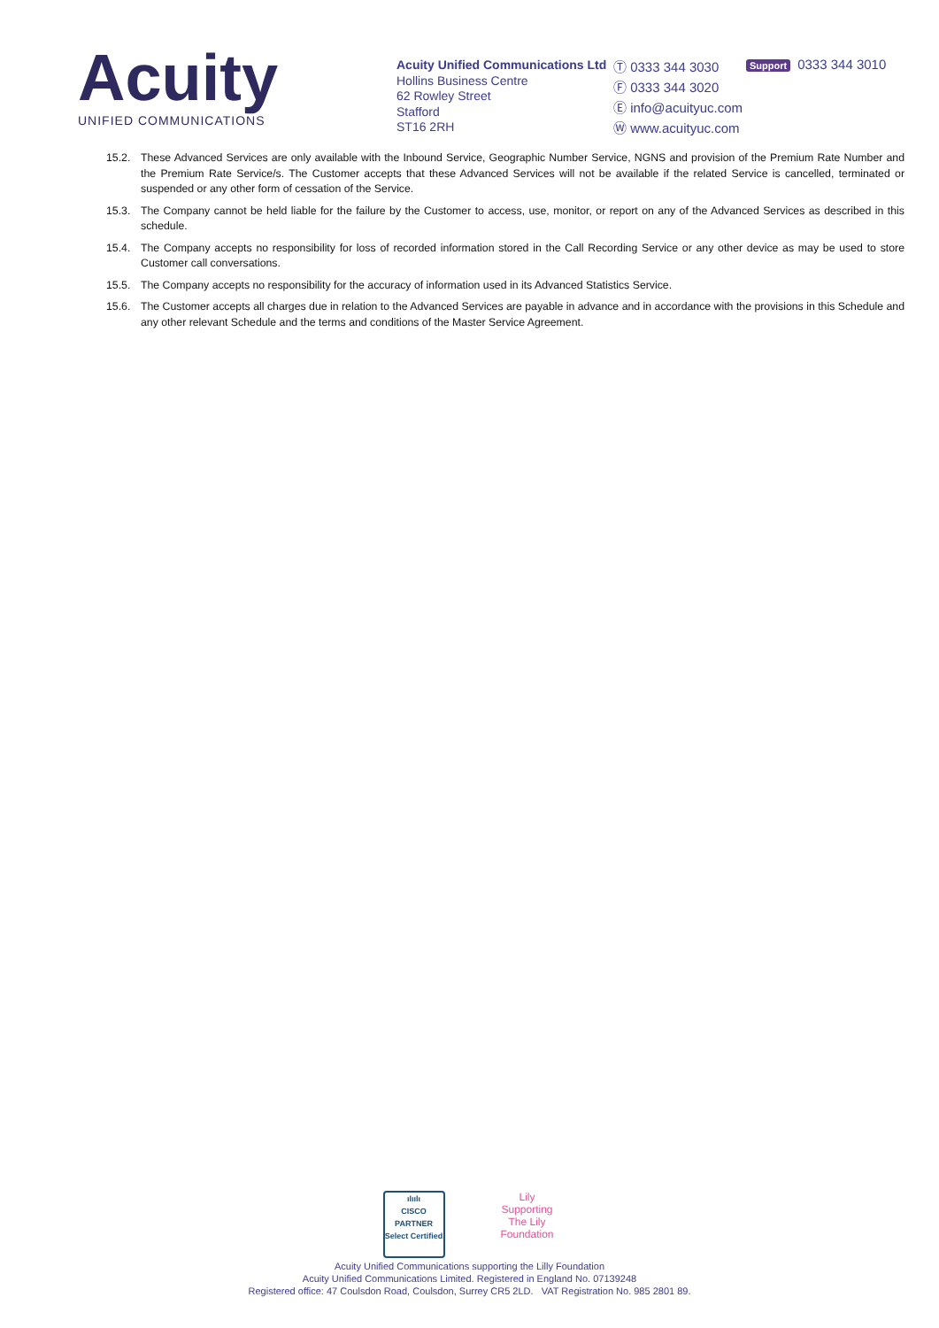Acuity
UNIFIED COMMUNICATIONS
Acuity Unified Communications Ltd
Hollins Business Centre
62 Rowley Street
Stafford
ST16 2RH
Ⓣ 0333 344 3030
Ⓕ 0333 344 3020
Ⓔ info@acuityuc.com
Ⓦ www.acuityuc.com
Support 0333 344 3010
15.2. These Advanced Services are only available with the Inbound Service, Geographic Number Service, NGNS and provision of the Premium Rate Number and the Premium Rate Service/s. The Customer accepts that these Advanced Services will not be available if the related Service is cancelled, terminated or suspended or any other form of cessation of the Service.
15.3. The Company cannot be held liable for the failure by the Customer to access, use, monitor, or report on any of the Advanced Services as described in this schedule.
15.4. The Company accepts no responsibility for loss of recorded information stored in the Call Recording Service or any other device as may be used to store Customer call conversations.
15.5. The Company accepts no responsibility for the accuracy of information used in its Advanced Statistics Service.
15.6. The Customer accepts all charges due in relation to the Advanced Services are payable in advance and in accordance with the provisions in this Schedule and any other relevant Schedule and the terms and conditions of the Master Service Agreement.
ılıılı
CISCO
PARTNER
Select Certified
Lily
Supporting
The Lily Foundation
Acuity Unified Communications supporting the Lilly Foundation
Acuity Unified Communications Limited. Registered in England No. 07139248
Registered office: 47 Coulsdon Road, Coulsdon, Surrey CR5 2LD. VAT Registration No. 985 2801 89.